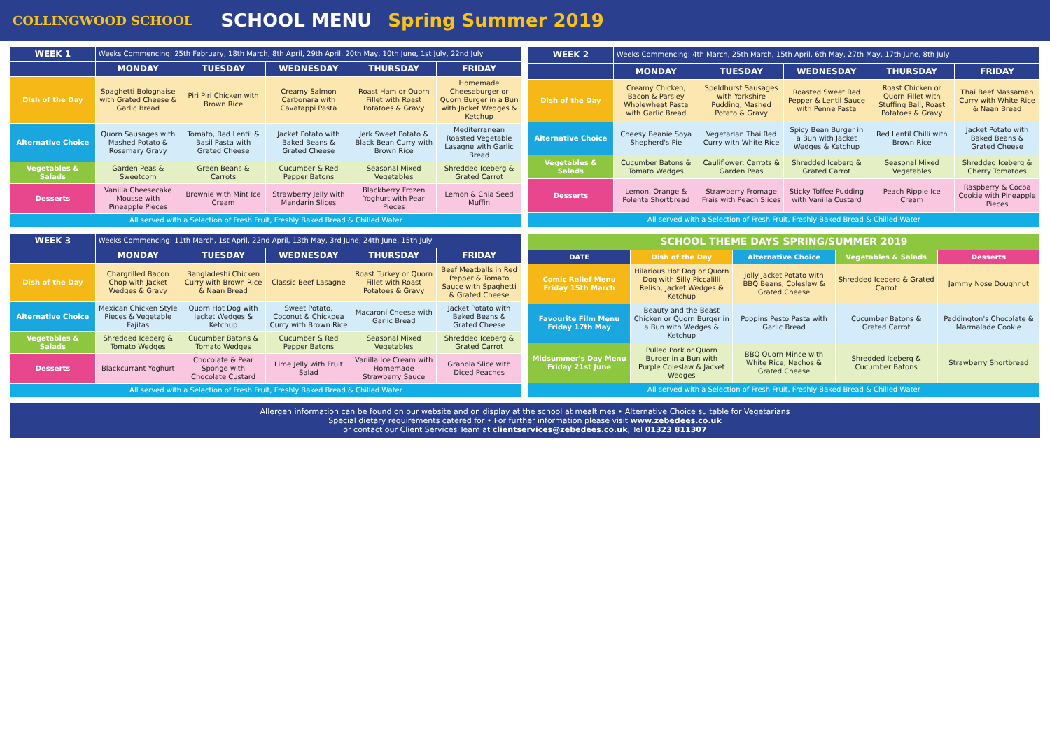COLLINGWOOD SCHOOL
SCHOOL MENU Spring Summer 2019
| WEEK 1 | Weeks Commencing: 25th February, 18th March, 8th April, 29th April, 20th May, 10th June, 1st July, 22nd July | | | | |
| | MONDAY | TUESDAY | WEDNESDAY | THURSDAY | FRIDAY |
| Dish of the Day | Spaghetti Bolognaise with Grated Cheese & Garlic Bread | Piri Piri Chicken with Brown Rice | Creamy Salmon Carbonara with Cavatappi Pasta | Roast Ham or Quorn Fillet with Roast Potatoes & Gravy | Homemade Cheeseburger or Quorn Burger in a Bun with Jacket Wedges & Ketchup |
| Alternative Choice | Quorn Sausages with Mashed Potato & Rosemary Gravy | Tomato, Red Lentil & Basil Pasta with Grated Cheese | Jacket Potato with Baked Beans & Grated Cheese | Jerk Sweet Potato & Black Bean Curry with Brown Rice | Mediterranean Roasted Vegetable Lasagne with Garlic Bread |
| Vegetables & Salads | Garden Peas & Sweetcorn | Green Beans & Carrots | Cucumber & Red Pepper Batons | Seasonal Mixed Vegetables | Shredded Iceberg & Grated Carrot |
| Desserts | Vanilla Cheesecake Mousse with Pineapple Pieces | Brownie with Mint Ice Cream | Strawberry Jelly with Mandarin Slices | Blackberry Frozen Yoghurt with Pear Pieces | Lemon & Chia Seed Muffin |
| All served with a Selection of Fresh Fruit, Freshly Baked Bread & Chilled Water | | | | | |
| WEEK 2 | Weeks Commencing: 4th March, 25th March, 15th April, 6th May, 27th May, 17th June, 8th July | | | | |
| | MONDAY | TUESDAY | WEDNESDAY | THURSDAY | FRIDAY |
| Dish of the Day | Creamy Chicken, Bacon & Parsley Wholewheat Pasta with Garlic Bread | Speldhurst Sausages with Yorkshire Pudding, Mashed Potato & Gravy | Roasted Sweet Red Pepper & Lentil Sauce with Penne Pasta | Roast Chicken or Quorn Fillet with Stuffing Ball, Roast Potatoes & Gravy | Thai Beef Massaman Curry with White Rice & Naan Bread |
| Alternative Choice | Cheesy Beanie Soya Shepherd's Pie | Vegetarian Thai Red Curry with White Rice | Spicy Bean Burger in a Bun with Jacket Wedges & Ketchup | Red Lentil Chilli with Brown Rice | Jacket Potato with Baked Beans & Grated Cheese |
| Vegetables & Salads | Cucumber Batons & Tomato Wedges | Cauliflower, Carrots & Garden Peas | Shredded Iceberg & Grated Carrot | Seasonal Mixed Vegetables | Shredded Iceberg & Cherry Tomatoes |
| Desserts | Lemon, Orange & Polenta Shortbread | Strawberry Fromage Frais with Peach Slices | Sticky Toffee Pudding with Vanilla Custard | Peach Ripple Ice Cream | Raspberry & Cocoa Cookie with Pineapple Pieces |
| All served with a Selection of Fresh Fruit, Freshly Baked Bread & Chilled Water | | | | | |
| WEEK 3 | Weeks Commencing: 11th March, 1st April, 22nd April, 13th May, 3rd June, 24th June, 15th July | | | | |
| | MONDAY | TUESDAY | WEDNESDAY | THURSDAY | FRIDAY |
| Dish of the Day | Chargrilled Bacon Chop with Jacket Wedges & Gravy | Bangladeshi Chicken Curry with Brown Rice & Naan Bread | Classic Beef Lasagne | Roast Turkey or Quorn Fillet with Roast Potatoes & Gravy | Beef Meatballs in Red Pepper & Tomato Sauce with Spaghetti & Grated Cheese |
| Alternative Choice | Mexican Chicken Style Pieces & Vegetable Fajitas | Quorn Hot Dog with Jacket Wedges & Ketchup | Sweet Potato, Coconut & Chickpea Curry with Brown Rice | Macaroni Cheese with Garlic Bread | Jacket Potato with Baked Beans & Grated Cheese |
| Vegetables & Salads | Shredded Iceberg & Tomato Wedges | Cucumber Batons & Tomato Wedges | Cucumber & Red Pepper Batons | Seasonal Mixed Vegetables | Shredded Iceberg & Grated Carrot |
| Desserts | Blackcurrant Yoghurt | Chocolate & Pear Sponge with Chocolate Custard | Lime Jelly with Fruit Salad | Vanilla Ice Cream with Homemade Strawberry Sauce | Granola Slice with Diced Peaches |
| All served with a Selection of Fresh Fruit, Freshly Baked Bread & Chilled Water | | | | | |
| SCHOOL THEME DAYS SPRING/SUMMER 2019 | | | | |
| --- | --- | --- | --- | --- |
| DATE | Dish of the Day | Alternative Choice | Vegetables & Salads | Desserts |
| Comic Relief Menu Friday 15th March | Hilarious Hot Dog or Quorn Dog with Silly Piccalilli Relish, Jacket Wedges & Ketchup | Jolly Jacket Potato with BBQ Beans, Coleslaw & Grated Cheese | Shredded Iceberg & Grated Carrot | Jammy Nose Doughnut |
| Favourite Film Menu Friday 17th May | Beauty and the Beast Chicken or Quorn Burger in a Bun with Wedges & Ketchup | Poppins Pesto Pasta with Garlic Bread | Cucumber Batons & Grated Carrot | Paddington's Chocolate & Marmalade Cookie |
| Midsummer's Day Menu Friday 21st June | Pulled Pork or Quorn Burger in a Bun with Purple Coleslaw & Jacket Wedges | BBQ Quorn Mince with White Rice, Nachos & Grated Cheese | Shredded Iceberg & Cucumber Batons | Strawberry Shortbread |
| All served with a Selection of Fresh Fruit, Freshly Baked Bread & Chilled Water | | | | |
Allergen information can be found on our website and on display at the school at mealtimes • Alternative Choice suitable for Vegetarians
Special dietary requirements catered for • For further information please visit www.zebedees.co.uk
or contact our Client Services Team at clientservices@zebedees.co.uk, Tel 01323 811307